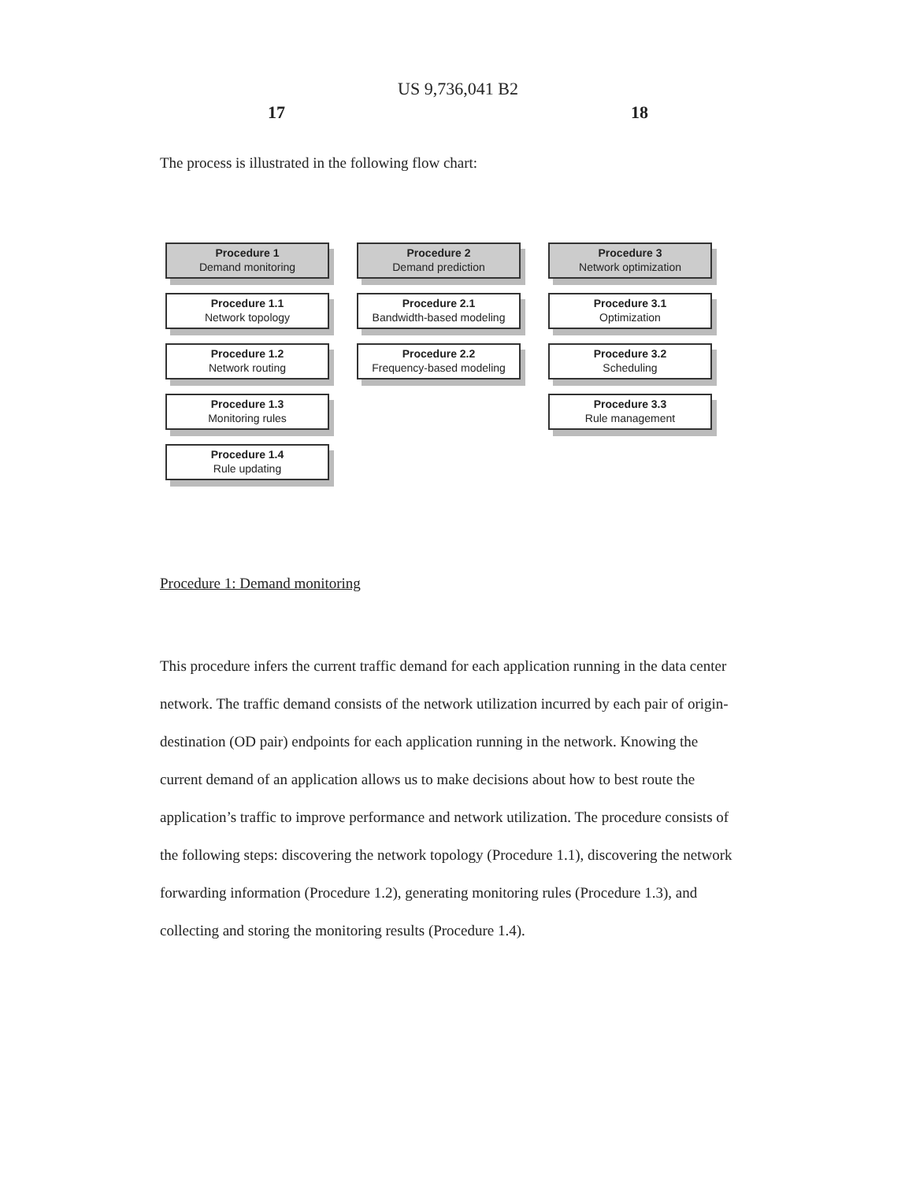US 9,736,041 B2
17 18
The process is illustrated in the following flow chart:
Procedure 1
Demand monitoring
Procedure 1.1
Network topology
Procedure 1.2
Network routing
Procedure 1.3
Monitoring rules
Procedure 1.4
Rule updating
Procedure 2
Demand prediction
Procedure 2.1
Bandwidth-based modeling
Procedure 2.2
Frequency-based modeling
Procedure 3
Network optimization
Procedure 3.1
Optimization
Procedure 3.2
Scheduling
Procedure 3.3
Rule management
Procedure 1: Demand monitoring
This procedure infers the current traffic demand for each application running in the data center network. The traffic demand consists of the network utilization incurred by each pair of origin-destination (OD pair) endpoints for each application running in the network. Knowing the current demand of an application allows us to make decisions about how to best route the application’s traffic to improve performance and network utilization. The procedure consists of the following steps: discovering the network topology (Procedure 1.1), discovering the network forwarding information (Procedure 1.2), generating monitoring rules (Procedure 1.3), and collecting and storing the monitoring results (Procedure 1.4).